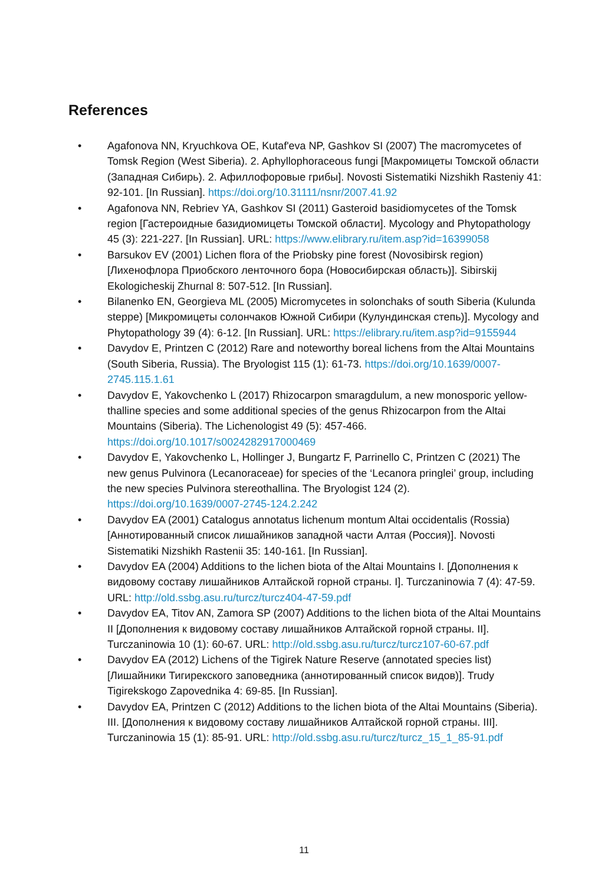References
• Agafonova NN, Kryuchkova OE, Kutaf'eva NP, Gashkov SI (2007) The macromycetes of Tomsk Region (West Siberia). 2. Aphyllophoraceous fungi [Макромицеты Томской области (Западная Сибирь). 2. Афиллофоровые грибы]. Novosti Sistematiki Nizshikh Rasteniy 41: 92-101. [In Russian]. https://doi.org/10.31111/nsnr/2007.41.92
• Agafonova NN, Rebriev YA, Gashkov SI (2011) Gasteroid basidiomycetes of the Tomsk region [Гастероидные базидиомицеты Томской области]. Mycology and Phytopathology 45 (3): 221-227. [In Russian]. URL: https://www.elibrary.ru/item.asp?id=16399058
• Barsukov EV (2001) Lichen flora of the Priobsky pine forest (Novosibirsk region) [Лихенофлора Приобского ленточного бора (Новосибирская область)]. Sibirskij Ekologicheskij Zhurnal 8: 507-512. [In Russian].
• Bilanenko EN, Georgieva ML (2005) Micromycetes in solonchaks of south Siberia (Kulunda steppe) [Микромицеты солончаков Южной Сибири (Кулундинская степь)]. Mycology and Phytopathology 39 (4): 6-12. [In Russian]. URL: https://elibrary.ru/item.asp?id=9155944
• Davydov E, Printzen C (2012) Rare and noteworthy boreal lichens from the Altai Mountains (South Siberia, Russia). The Bryologist 115 (1): 61-73. https://doi.org/10.1639/0007-2745.115.1.61
• Davydov E, Yakovchenko L (2017) Rhizocarpon smaragdulum, a new monosporic yellow-thalline species and some additional species of the genus Rhizocarpon from the Altai Mountains (Siberia). The Lichenologist 49 (5): 457-466. https://doi.org/10.1017/s0024282917000469
• Davydov E, Yakovchenko L, Hollinger J, Bungartz F, Parrinello C, Printzen C (2021) The new genus Pulvinora (Lecanoraceae) for species of the ‘Lecanora pringlei’ group, including the new species Pulvinora stereothallina. The Bryologist 124 (2). https://doi.org/10.1639/0007-2745-124.2.242
• Davydov EA (2001) Catalogus annotatus lichenum montum Altai occidentalis (Rossia) [Аннотированный список лишайников западной части Алтая (Россия)]. Novosti Sistematiki Nizshikh Rastenii 35: 140-161. [In Russian].
• Davydov EA (2004) Additions to the lichen biota of the Altai Mountains I. [Дополнения к видовому составу лишайников Алтайской горной страны. I]. Turczaninowia 7 (4): 47-59. URL: http://old.ssbg.asu.ru/turcz/turcz404-47-59.pdf
• Davydov EA, Titov AN, Zamora SP (2007) Additions to the lichen biota of the Altai Mountains II [Дополнения к видовому составу лишайников Алтайской горной страны. II]. Turczaninowia 10 (1): 60-67. URL: http://old.ssbg.asu.ru/turcz/turcz107-60-67.pdf
• Davydov EA (2012) Lichens of the Tigirek Nature Reserve (annotated species list) [Лишайники Тигирекского заповедника (аннотированный список видов)]. Trudy Tigirekskogo Zapovednika 4: 69-85. [In Russian].
• Davydov EA, Printzen C (2012) Additions to the lichen biota of the Altai Mountains (Siberia). III. [Дополнения к видовому составу лишайников Алтайской горной страны. III]. Turczaninowia 15 (1): 85-91. URL: http://old.ssbg.asu.ru/turcz/turcz_15_1_85-91.pdf
11